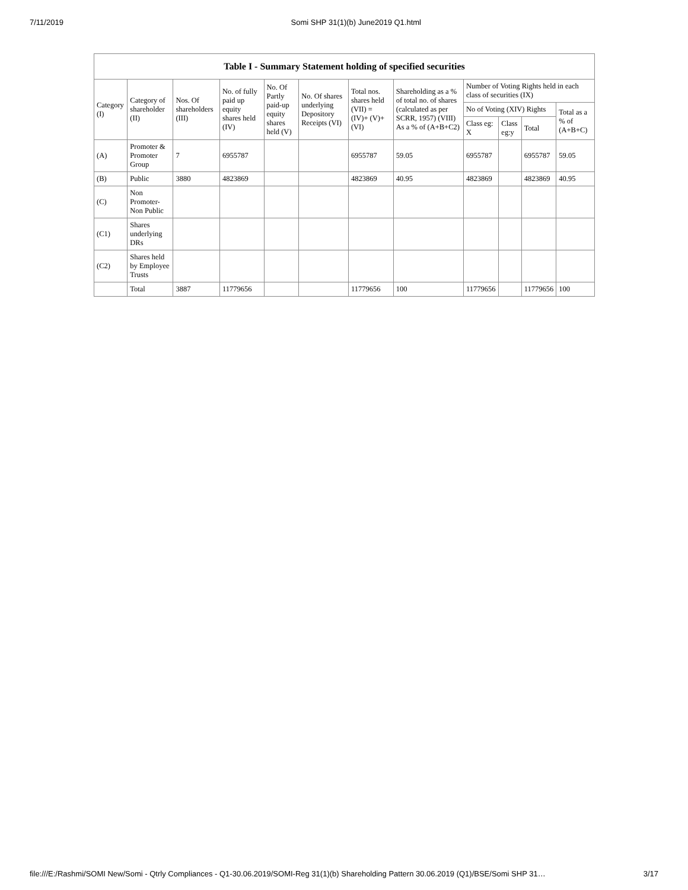7/11/2019 Somi SHP 31(1)(b) June2019 Q1.html
Table I - Summary Statement holding of specified securities
| Category (I) | Category of shareholder (II) | Nos. Of shareholders (III) | No. of fully paid up equity shares held (IV) | No. Of Partly paid-up equity shares held (V) | No. Of shares underlying Depository Receipts (VI) | Total nos. shares held (VII) = (IV)+ (V)+ (VI) | Shareholding as a % of total no. of shares (calculated as per SCRR, 1957) (VIII) As a % of (A+B+C2) | Number of Voting Rights held in each class of securities (IX) | | | |
| --- | --- | --- | --- | --- | --- | --- | --- | --- | --- | --- | --- |
| | | | | | | | | No of Voting (XIV) Rights | | | Total as a % of (A+B+C) |
| | | | | | | | | Class eg: X | Class eg:y | Total | |
| (A) | Promoter & Promoter Group | 7 | 6955787 | | | 6955787 | 59.05 | 6955787 | | 6955787 | 59.05 |
| (B) | Public | 3880 | 4823869 | | | 4823869 | 40.95 | 4823869 | | 4823869 | 40.95 |
| (C) | Non Promoter- Non Public | | | | | | | | | | |
| (C1) | Shares underlying DRs | | | | | | | | | | |
| (C2) | Shares held by Employee Trusts | | | | | | | | | | |
| | Total | 3887 | 11779656 | | | 11779656 | 100 | 11779656 | | 11779656 | 100 |
file:///E:/Rashmi/SOMI New/Somi - Qtrly Compliances - Q1-30.06.2019/SOMI-Reg 31(1)(b) Shareholding Pattern 30.06.2019 (Q1)/BSE/Somi SHP 31… 3/17